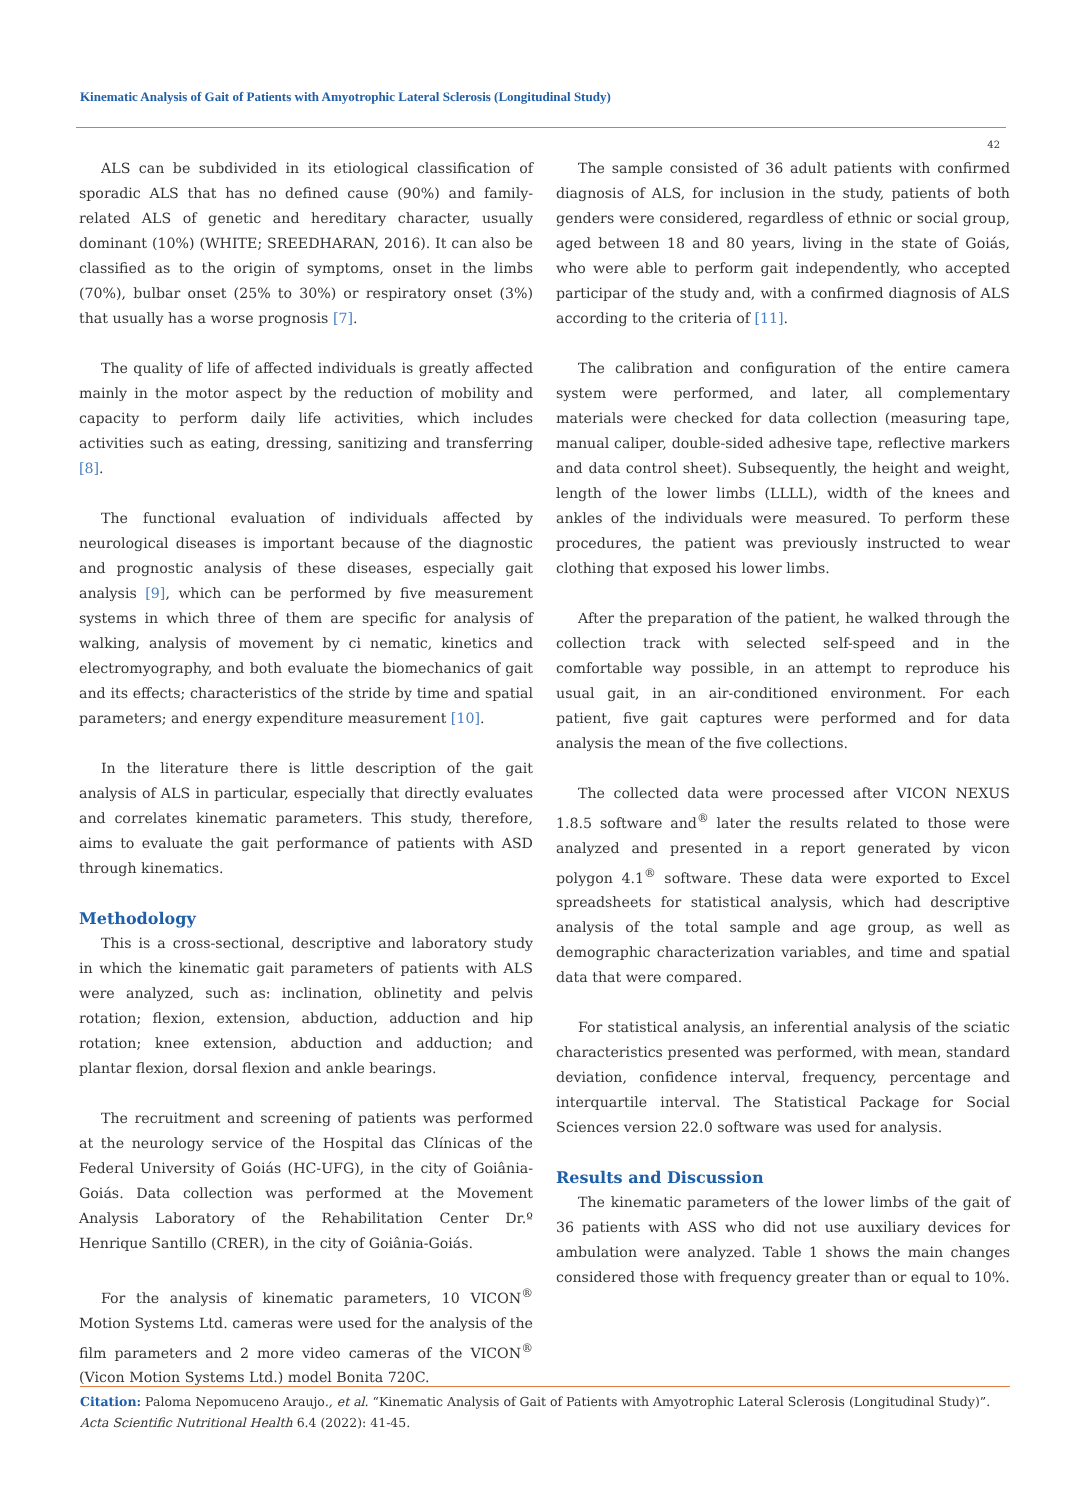Kinematic Analysis of Gait of Patients with Amyotrophic Lateral Sclerosis (Longitudinal Study)
42
ALS can be subdivided in its etiological classification of sporadic ALS that has no defined cause (90%) and family-related ALS of genetic and hereditary character, usually dominant (10%) (WHITE; SREEDHARAN, 2016). It can also be classified as to the origin of symptoms, onset in the limbs (70%), bulbar onset (25% to 30%) or respiratory onset (3%) that usually has a worse prognosis [7].
The quality of life of affected individuals is greatly affected mainly in the motor aspect by the reduction of mobility and capacity to perform daily life activities, which includes activities such as eating, dressing, sanitizing and transferring [8].
The functional evaluation of individuals affected by neurological diseases is important because of the diagnostic and prognostic analysis of these diseases, especially gait analysis [9], which can be performed by five measurement systems in which three of them are specific for analysis of walking, analysis of movement by ci nematic, kinetics and electromyography, and both evaluate the biomechanics of gait and its effects; characteristics of the stride by time and spatial parameters; and energy expenditure measurement [10].
In the literature there is little description of the gait analysis of ALS in particular, especially that directly evaluates and correlates kinematic parameters. This study, therefore, aims to evaluate the gait performance of patients with ASD through kinematics.
Methodology
This is a cross-sectional, descriptive and laboratory study in which the kinematic gait parameters of patients with ALS were analyzed, such as: inclination, oblinetity and pelvis rotation; flexion, extension, abduction, adduction and hip rotation; knee extension, abduction and adduction; and plantar flexion, dorsal flexion and ankle bearings.
The recruitment and screening of patients was performed at the neurology service of the Hospital das Clínicas of the Federal University of Goiás (HC-UFG), in the city of Goiânia-Goiás. Data collection was performed at the Movement Analysis Laboratory of the Rehabilitation Center Dr.º Henrique Santillo (CRER), in the city of Goiânia-Goiás.
For the analysis of kinematic parameters, 10 VICON<sup>®</sup> Motion Systems Ltd. cameras were used for the analysis of the film parameters and 2 more video cameras of the VICON<sup>®</sup> (Vicon Motion Systems Ltd.) model Bonita 720C.
The sample consisted of 36 adult patients with confirmed diagnosis of ALS, for inclusion in the study, patients of both genders were considered, regardless of ethnic or social group, aged between 18 and 80 years, living in the state of Goiás, who were able to perform gait independently, who accepted participar of the study and, with a confirmed diagnosis of ALS according to the criteria of [11].
The calibration and configuration of the entire camera system were performed, and later, all complementary materials were checked for data collection (measuring tape, manual caliper, double-sided adhesive tape, reflective markers and data control sheet). Subsequently, the height and weight, length of the lower limbs (LLLL), width of the knees and ankles of the individuals were measured. To perform these procedures, the patient was previously instructed to wear clothing that exposed his lower limbs.
After the preparation of the patient, he walked through the collection track with selected self-speed and in the comfortable way possible, in an attempt to reproduce his usual gait, in an air-conditioned environment. For each patient, five gait captures were performed and for data analysis the mean of the five collections.
The collected data were processed after VICON NEXUS 1.8.5 software and<sup>®</sup> later the results related to those were analyzed and presented in a report generated by vicon polygon 4.1<sup>®</sup> software. These data were exported to Excel spreadsheets for statistical analysis, which had descriptive analysis of the total sample and age group, as well as demographic characterization variables, and time and spatial data that were compared.
For statistical analysis, an inferential analysis of the sciatic characteristics presented was performed, with mean, standard deviation, confidence interval, frequency, percentage and interquartile interval. The Statistical Package for Social Sciences version 22.0 software was used for analysis.
Results and Discussion
The kinematic parameters of the lower limbs of the gait of 36 patients with ASS who did not use auxiliary devices for ambulation were analyzed. Table 1 shows the main changes considered those with frequency greater than or equal to 10%.
Citation: Paloma Nepomuceno Araujo., et al. “Kinematic Analysis of Gait of Patients with Amyotrophic Lateral Sclerosis (Longitudinal Study)”. Acta Scientific Nutritional Health 6.4 (2022): 41-45.